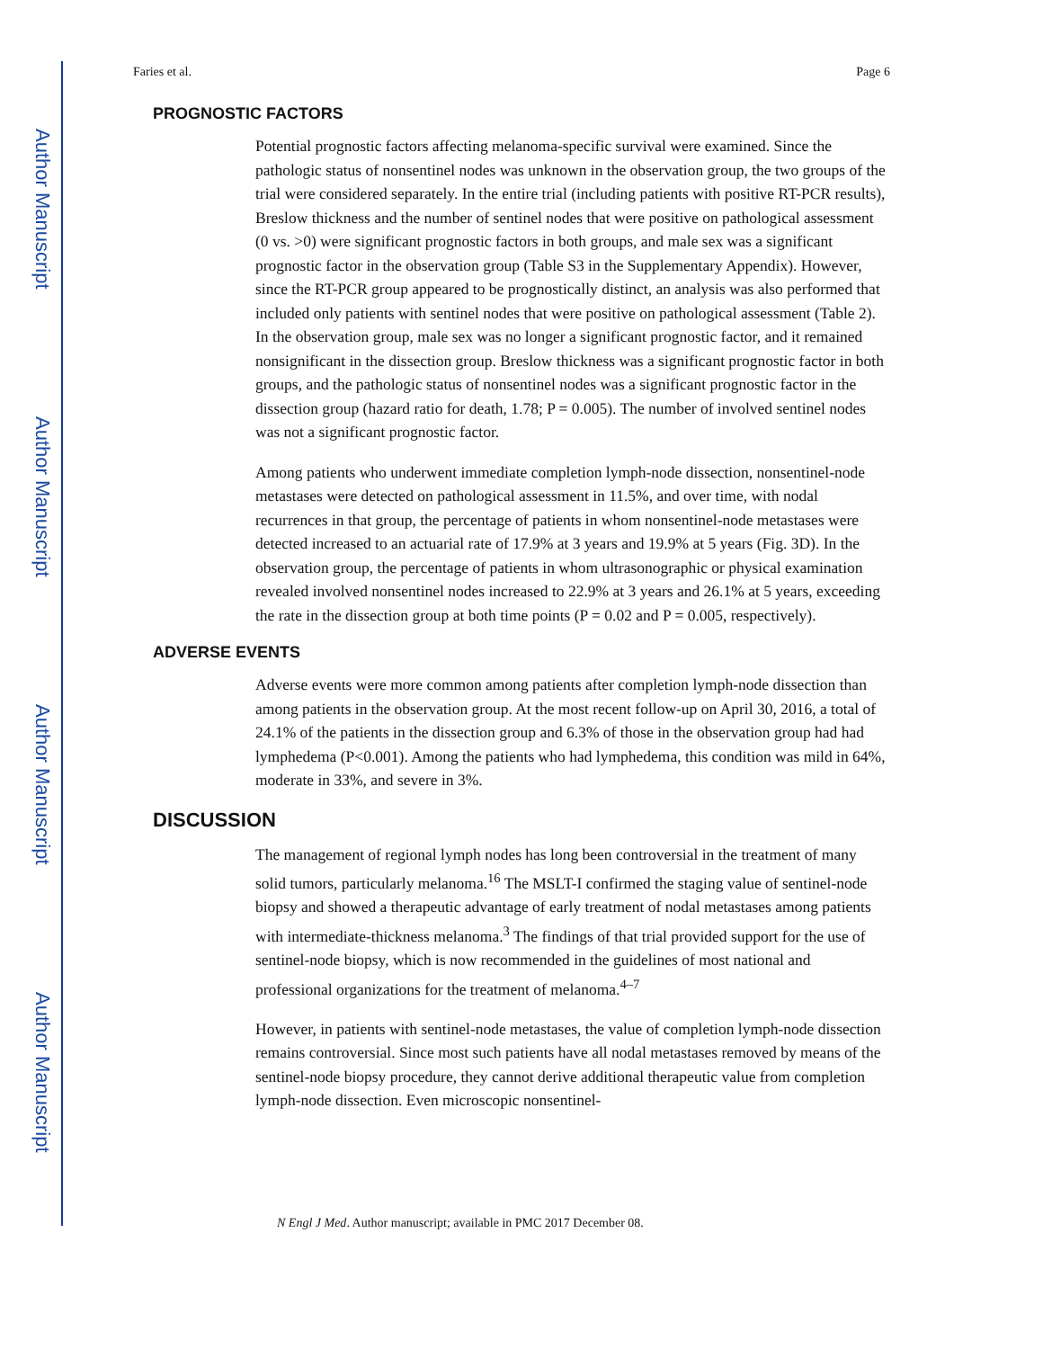Author Manuscript
Author Manuscript
Author Manuscript
Author Manuscript
Faries et al. Page 6
PROGNOSTIC FACTORS
Potential prognostic factors affecting melanoma-specific survival were examined. Since the pathologic status of nonsentinel nodes was unknown in the observation group, the two groups of the trial were considered separately. In the entire trial (including patients with positive RT-PCR results), Breslow thickness and the number of sentinel nodes that were positive on pathological assessment (0 vs. >0) were significant prognostic factors in both groups, and male sex was a significant prognostic factor in the observation group (Table S3 in the Supplementary Appendix). However, since the RT-PCR group appeared to be prognostically distinct, an analysis was also performed that included only patients with sentinel nodes that were positive on pathological assessment (Table 2). In the observation group, male sex was no longer a significant prognostic factor, and it remained nonsignificant in the dissection group. Breslow thickness was a significant prognostic factor in both groups, and the pathologic status of nonsentinel nodes was a significant prognostic factor in the dissection group (hazard ratio for death, 1.78; P = 0.005). The number of involved sentinel nodes was not a significant prognostic factor.
Among patients who underwent immediate completion lymph-node dissection, nonsentinel-node metastases were detected on pathological assessment in 11.5%, and over time, with nodal recurrences in that group, the percentage of patients in whom nonsentinel-node metastases were detected increased to an actuarial rate of 17.9% at 3 years and 19.9% at 5 years (Fig. 3D). In the observation group, the percentage of patients in whom ultrasonographic or physical examination revealed involved nonsentinel nodes increased to 22.9% at 3 years and 26.1% at 5 years, exceeding the rate in the dissection group at both time points (P = 0.02 and P = 0.005, respectively).
ADVERSE EVENTS
Adverse events were more common among patients after completion lymph-node dissection than among patients in the observation group. At the most recent follow-up on April 30, 2016, a total of 24.1% of the patients in the dissection group and 6.3% of those in the observation group had had lymphedema (P<0.001). Among the patients who had lymphedema, this condition was mild in 64%, moderate in 33%, and severe in 3%.
DISCUSSION
The management of regional lymph nodes has long been controversial in the treatment of many solid tumors, particularly melanoma.<sup>16</sup> The MSLT-I confirmed the staging value of sentinel-node biopsy and showed a therapeutic advantage of early treatment of nodal metastases among patients with intermediate-thickness melanoma.<sup>3</sup> The findings of that trial provided support for the use of sentinel-node biopsy, which is now recommended in the guidelines of most national and professional organizations for the treatment of melanoma.<sup>4–7</sup>
However, in patients with sentinel-node metastases, the value of completion lymph-node dissection remains controversial. Since most such patients have all nodal metastases removed by means of the sentinel-node biopsy procedure, they cannot derive additional therapeutic value from completion lymph-node dissection. Even microscopic nonsentinel-
N Engl J Med. Author manuscript; available in PMC 2017 December 08.